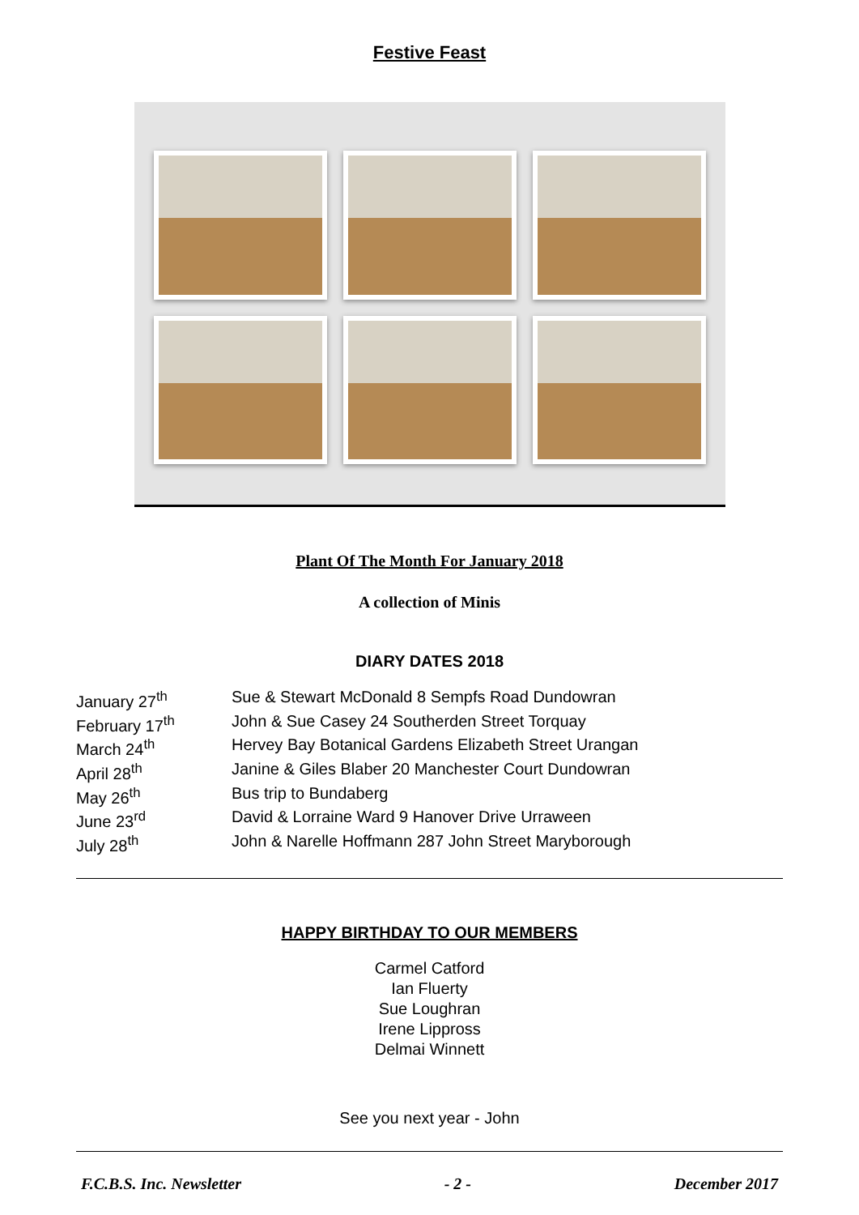Festive Feast
Plant Of The Month For January 2018
A collection of Minis
DIARY DATES 2018
January 27<sup>th</sup> Sue & Stewart McDonald 8 Sempfs Road Dundowran
February 17<sup>th</sup> John & Sue Casey 24 Southerden Street Torquay
March 24<sup>th</sup> Hervey Bay Botanical Gardens Elizabeth Street Urangan
April 28<sup>th</sup> Janine & Giles Blaber 20 Manchester Court Dundowran
May 26<sup>th</sup> Bus trip to Bundaberg
June 23<sup>rd</sup> David & Lorraine Ward 9 Hanover Drive Urraween
July 28<sup>th</sup> John & Narelle Hoffmann 287 John Street Maryborough
HAPPY BIRTHDAY TO OUR MEMBERS
Carmel Catford
Ian Fluerty
Sue Loughran
Irene Lippross
Delmai Winnett
See you next year - John
F.C.B.S. Inc. Newsletter - 2 - December 2017